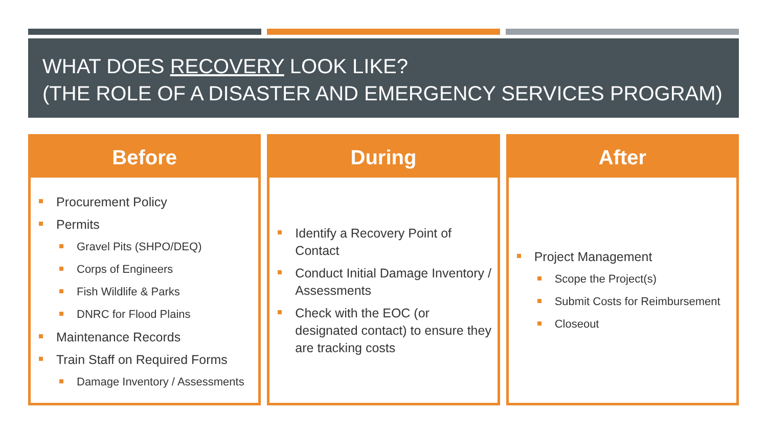WHAT DOES RECOVERY LOOK LIKE?
(THE ROLE OF A DISASTER AND EMERGENCY SERVICES PROGRAM)
Before
Procurement Policy
Permits
Gravel Pits (SHPO/DEQ)
Corps of Engineers
Fish Wildlife & Parks
DNRC for Flood Plains
Maintenance Records
Train Staff on Required Forms
Damage Inventory / Assessments
During
Identify a Recovery Point of Contact
Conduct Initial Damage Inventory / Assessments
Check with the EOC (or designated contact) to ensure they are tracking costs
After
Project Management
Scope the Project(s)
Submit Costs for Reimbursement
Closeout